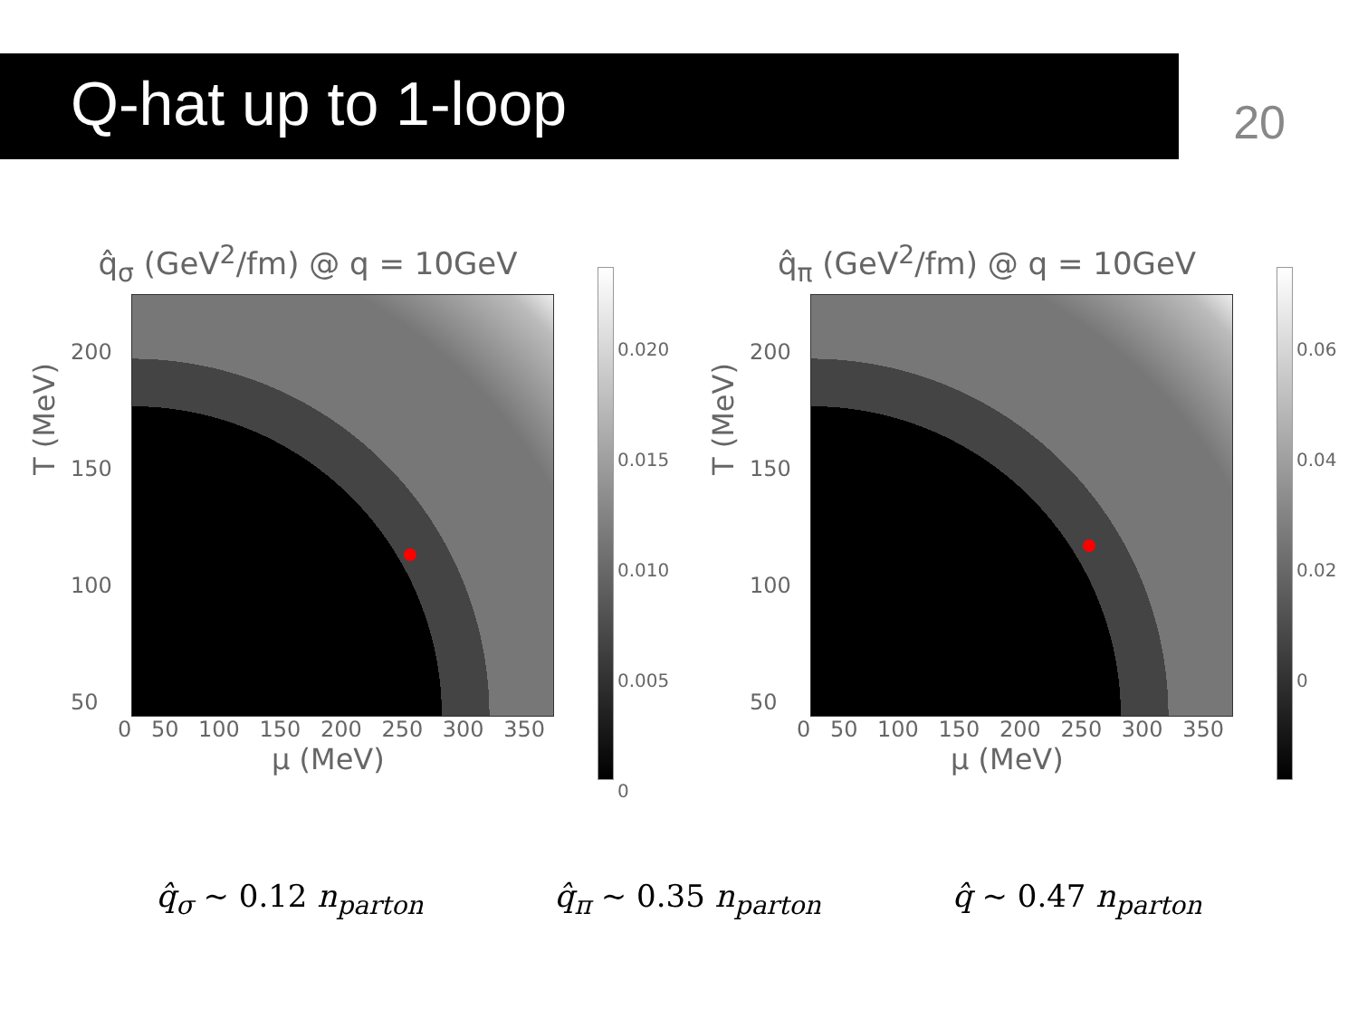Q-hat up to 1-loop
20
q̂<sub>σ</sub> (GeV<sup>2</sup>/fm) @ q = 10GeV
200
150
100
50
0 50 100 150 200 250 300 350
T (MeV)
μ (MeV)
0.020
0.015
0.010
0.005
0
q̂<sub>π</sub> (GeV<sup>2</sup>/fm) @ q = 10GeV
200
150
100
50
0 50 100 150 200 250 300 350
T (MeV)
μ (MeV)
0.06
0.04
0.02
0
q̂<sub>σ</sub> ~ 0.12 n<sub>parton</sub> q̂<sub>π</sub> ~ 0.35 n<sub>parton</sub> q̂ ~ 0.47 n<sub>parton</sub>